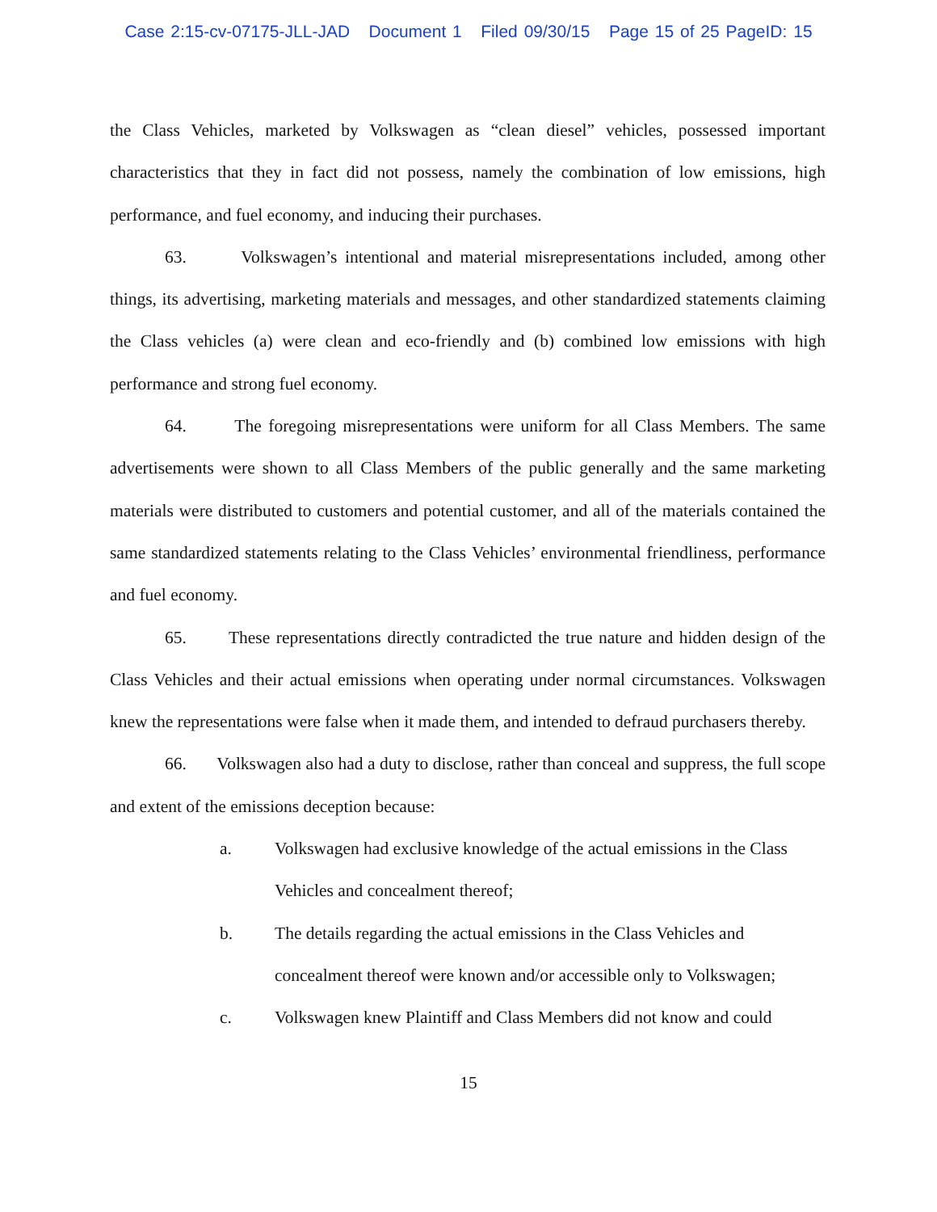Case 2:15-cv-07175-JLL-JAD Document 1 Filed 09/30/15 Page 15 of 25 PageID: 15
the Class Vehicles, marketed by Volkswagen as “clean diesel” vehicles, possessed important characteristics that they in fact did not possess, namely the combination of low emissions, high performance, and fuel economy, and inducing their purchases.
63. Volkswagen’s intentional and material misrepresentations included, among other things, its advertising, marketing materials and messages, and other standardized statements claiming the Class vehicles (a) were clean and eco-friendly and (b) combined low emissions with high performance and strong fuel economy.
64. The foregoing misrepresentations were uniform for all Class Members. The same advertisements were shown to all Class Members of the public generally and the same marketing materials were distributed to customers and potential customer, and all of the materials contained the same standardized statements relating to the Class Vehicles’ environmental friendliness, performance and fuel economy.
65. These representations directly contradicted the true nature and hidden design of the Class Vehicles and their actual emissions when operating under normal circumstances. Volkswagen knew the representations were false when it made them, and intended to defraud purchasers thereby.
66. Volkswagen also had a duty to disclose, rather than conceal and suppress, the full scope and extent of the emissions deception because:
a. Volkswagen had exclusive knowledge of the actual emissions in the Class Vehicles and concealment thereof;
b. The details regarding the actual emissions in the Class Vehicles and concealment thereof were known and/or accessible only to Volkswagen;
c. Volkswagen knew Plaintiff and Class Members did not know and could
15